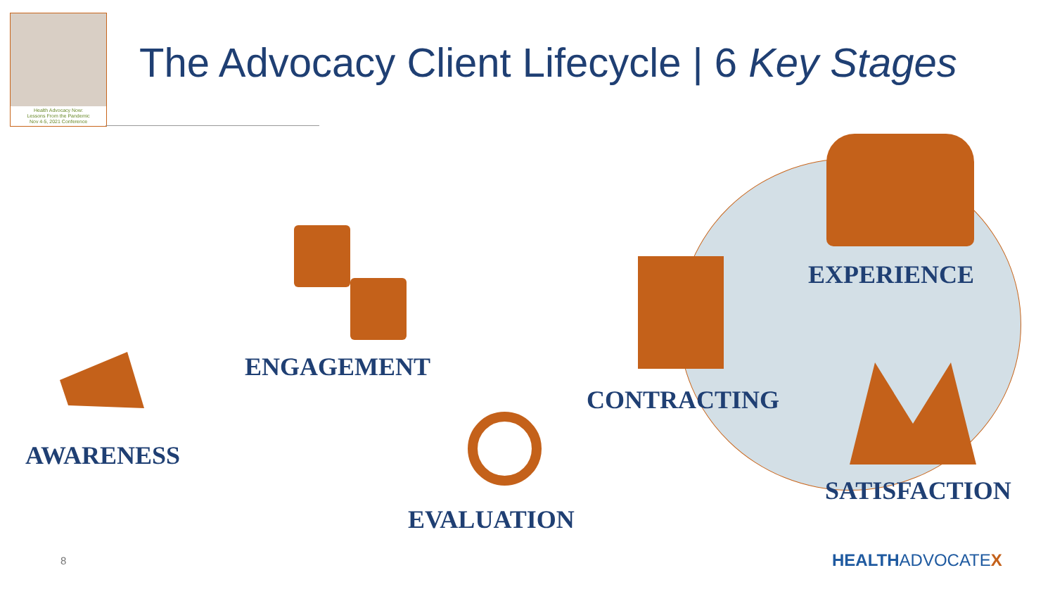Health Advocacy Now:
Lessons From the Pandemic
Nov 4-5, 2021 Conference
The Advocacy Client Lifecycle | 6 Key Stages
AWARENESS
ENGAGEMENT
EVALUATION
CONTRACTING
EXPERIENCE
SATISFACTION
8 HEALTHADVOCATEX